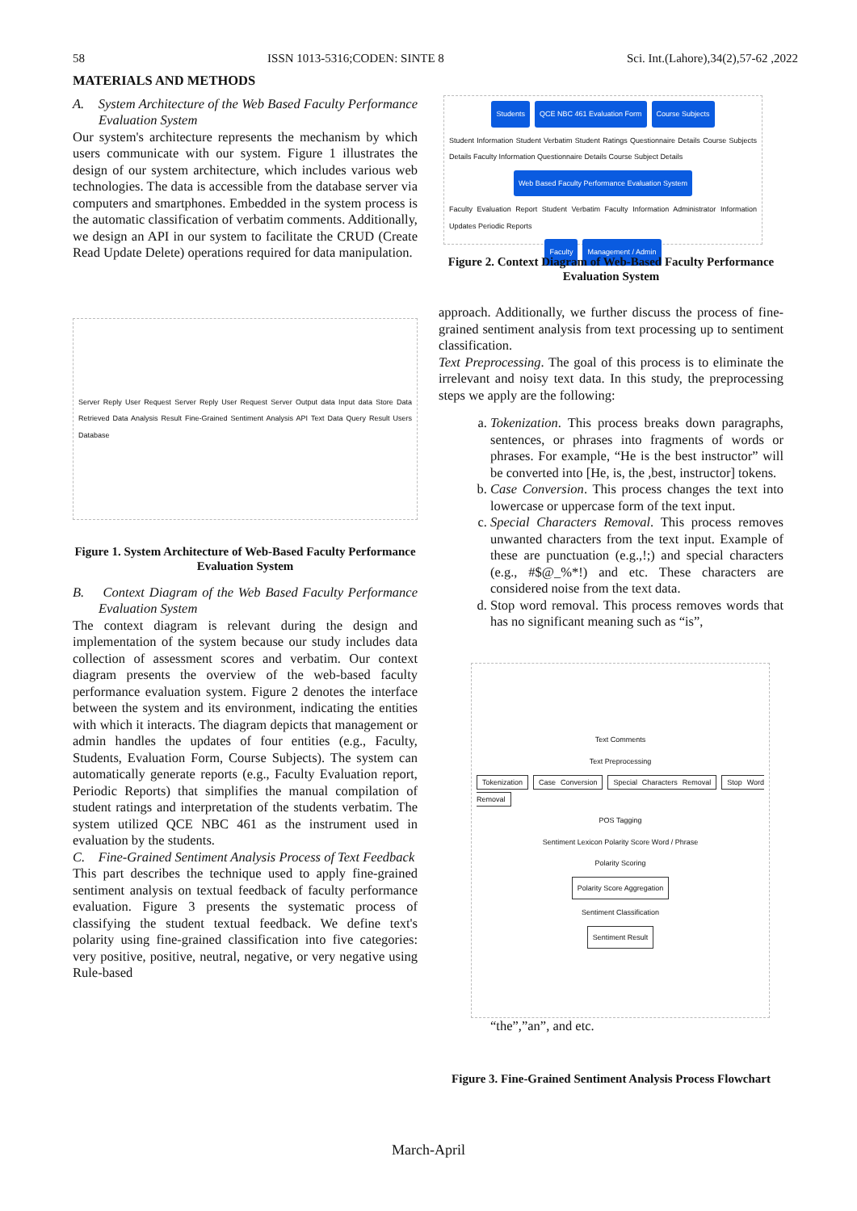58 ISSN 1013-5316;CODEN: SINTE 8 Sci. Int.(Lahore),34(2),57-62 ,2022
MATERIALS AND METHODS
A. System Architecture of the Web Based Faculty Performance Evaluation System
Our system's architecture represents the mechanism by which users communicate with our system. Figure 1 illustrates the design of our system architecture, which includes various web technologies. The data is accessible from the database server via computers and smartphones. Embedded in the system process is the automatic classification of verbatim comments. Additionally, we design an API in our system to facilitate the CRUD (Create Read Update Delete) operations required for data manipulation.
Server Reply User Request Server Reply User Request Server Output data Input data Store Data Retrieved Data Analysis Result Fine-Grained Sentiment Analysis API Text Data Query Result Users Database
Figure 1. System Architecture of Web-Based Faculty Performance Evaluation System
B. Context Diagram of the Web Based Faculty Performance Evaluation System
The context diagram is relevant during the design and implementation of the system because our study includes data collection of assessment scores and verbatim. Our context diagram presents the overview of the web-based faculty performance evaluation system. Figure 2 denotes the interface between the system and its environment, indicating the entities with which it interacts. The diagram depicts that management or admin handles the updates of four entities (e.g., Faculty, Students, Evaluation Form, Course Subjects). The system can automatically generate reports (e.g., Faculty Evaluation report, Periodic Reports) that simplifies the manual compilation of student ratings and interpretation of the students verbatim. The system utilized QCE NBC 461 as the instrument used in evaluation by the students.
C. Fine-Grained Sentiment Analysis Process of Text Feedback
This part describes the technique used to apply fine-grained sentiment analysis on textual feedback of faculty performance evaluation. Figure 3 presents the systematic process of classifying the student textual feedback. We define text's polarity using fine-grained classification into five categories: very positive, positive, neutral, negative, or very negative using Rule-based
Students QCE NBC 461 Evaluation Form Course Subjects Student Information Student Verbatim Student Ratings Questionnaire Details Course Subjects Details Faculty Information Questionnaire Details Course Subject Details Web Based Faculty Performance Evaluation System Faculty Evaluation Report Student Verbatim Faculty Information Administrator Information Updates Periodic Reports Faculty Management / Admin
Figure 2. Context Diagram of Web-Based Faculty Performance Evaluation System
approach. Additionally, we further discuss the process of fine-grained sentiment analysis from text processing up to sentiment classification.
Text Preprocessing. The goal of this process is to eliminate the irrelevant and noisy text data. In this study, the preprocessing steps we apply are the following:
a. Tokenization. This process breaks down paragraphs, sentences, or phrases into fragments of words or phrases. For example, “He is the best instructor” will be converted into [He, is, the ,best, instructor] tokens.
b. Case Conversion. This process changes the text into lowercase or uppercase form of the text input.
c. Special Characters Removal. This process removes unwanted characters from the text input. Example of these are punctuation (e.g.,!;) and special characters (e.g., #$@_%*!) and etc. These characters are considered noise from the text data.
d. Stop word removal. This process removes words that has no significant meaning such as “is”,
Text Comments
Text Preprocessing
Tokenization Case Conversion Special Characters Removal Stop Word Removal
POS Tagging
Sentiment Lexicon Polarity Score Word / Phrase
Polarity Scoring
Polarity Score Aggregation
Sentiment Classification
Sentiment Result
“the”,”an”, and etc.
Figure 3. Fine-Grained Sentiment Analysis Process Flowchart
March-April